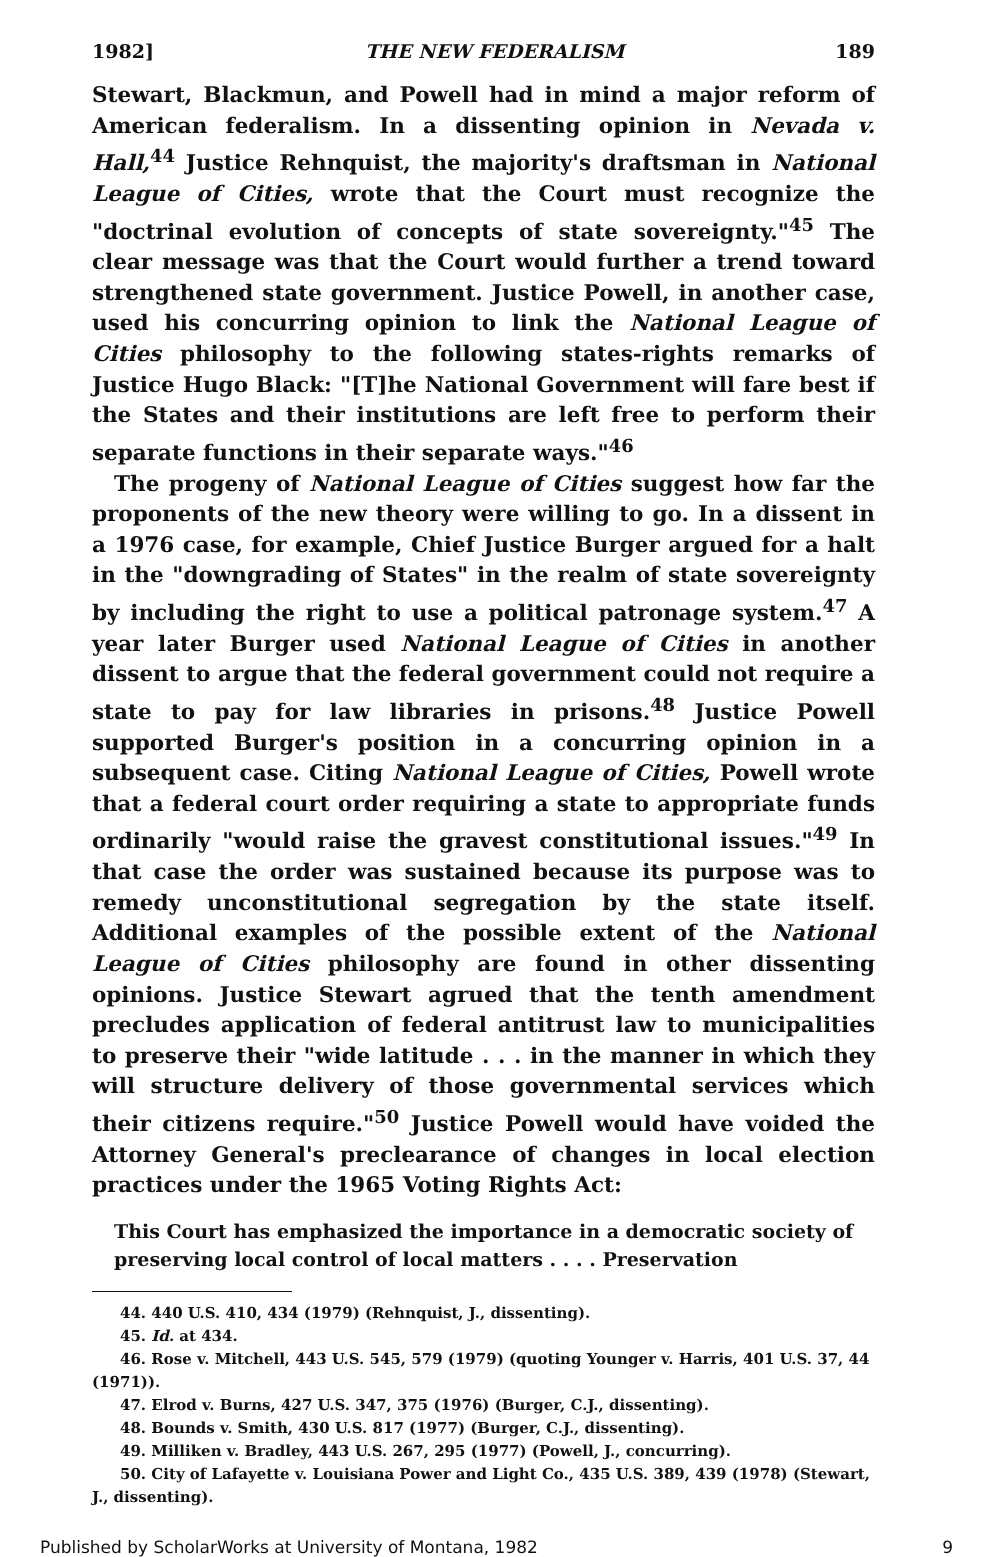1982] THE NEW FEDERALISM 189
Stewart, Blackmun, and Powell had in mind a major reform of American federalism. In a dissenting opinion in Nevada v. Hall,<sup>44</sup> Justice Rehnquist, the majority's draftsman in National League of Cities, wrote that the Court must recognize the "doctrinal evolution of concepts of state sovereignty."<sup>45</sup> The clear message was that the Court would further a trend toward strengthened state government. Justice Powell, in another case, used his concurring opinion to link the National League of Cities philosophy to the following states-rights remarks of Justice Hugo Black: "[T]he National Government will fare best if the States and their institutions are left free to perform their separate functions in their separate ways."<sup>46</sup>
The progeny of National League of Cities suggest how far the proponents of the new theory were willing to go. In a dissent in a 1976 case, for example, Chief Justice Burger argued for a halt in the "downgrading of States" in the realm of state sovereignty by including the right to use a political patronage system.<sup>47</sup> A year later Burger used National League of Cities in another dissent to argue that the federal government could not require a state to pay for law libraries in prisons.<sup>48</sup> Justice Powell supported Burger's position in a concurring opinion in a subsequent case. Citing National League of Cities, Powell wrote that a federal court order requiring a state to appropriate funds ordinarily "would raise the gravest constitutional issues."<sup>49</sup> In that case the order was sustained because its purpose was to remedy unconstitutional segregation by the state itself. Additional examples of the possible extent of the National League of Cities philosophy are found in other dissenting opinions. Justice Stewart agrued that the tenth amendment precludes application of federal antitrust law to municipalities to preserve their "wide latitude . . . in the manner in which they will structure delivery of those governmental services which their citizens require."<sup>50</sup> Justice Powell would have voided the Attorney General's preclearance of changes in local election practices under the 1965 Voting Rights Act:
This Court has emphasized the importance in a democratic society of preserving local control of local matters . . . . Preservation
44. 440 U.S. 410, 434 (1979) (Rehnquist, J., dissenting).
45. Id. at 434.
46. Rose v. Mitchell, 443 U.S. 545, 579 (1979) (quoting Younger v. Harris, 401 U.S. 37, 44 (1971)).
47. Elrod v. Burns, 427 U.S. 347, 375 (1976) (Burger, C.J., dissenting).
48. Bounds v. Smith, 430 U.S. 817 (1977) (Burger, C.J., dissenting).
49. Milliken v. Bradley, 443 U.S. 267, 295 (1977) (Powell, J., concurring).
50. City of Lafayette v. Louisiana Power and Light Co., 435 U.S. 389, 439 (1978) (Stewart, J., dissenting).
Published by ScholarWorks at University of Montana, 1982 9